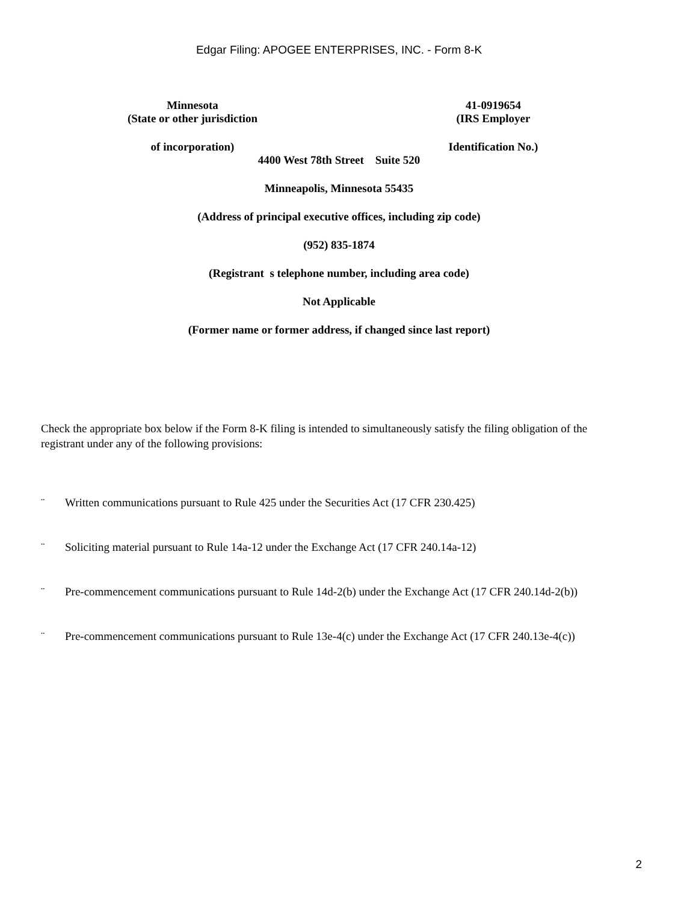Edgar Filing: APOGEE ENTERPRISES, INC. - Form 8-K
Minnesota
(State or other jurisdiction
41-0919654
(IRS Employer
of incorporation) Identification No.)
4400 West 78th Street Suite 520
Minneapolis, Minnesota 55435
(Address of principal executive offices, including zip code)
(952) 835-1874
(Registrant s telephone number, including area code)
Not Applicable
(Former name or former address, if changed since last report)
Check the appropriate box below if the Form 8-K filing is intended to simultaneously satisfy the filing obligation of the registrant under any of the following provisions:
¨ Written communications pursuant to Rule 425 under the Securities Act (17 CFR 230.425)
¨ Soliciting material pursuant to Rule 14a-12 under the Exchange Act (17 CFR 240.14a-12)
¨ Pre-commencement communications pursuant to Rule 14d-2(b) under the Exchange Act (17 CFR 240.14d-2(b))
¨ Pre-commencement communications pursuant to Rule 13e-4(c) under the Exchange Act (17 CFR 240.13e-4(c))
2